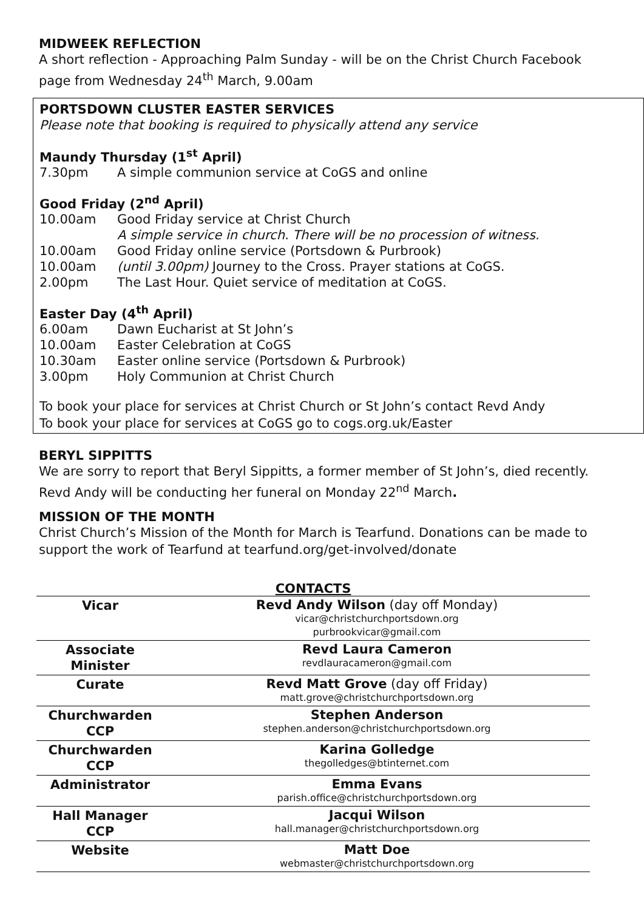MIDWEEK REFLECTION
A short reflection - Approaching Palm Sunday - will be on the Christ Church Facebook page from Wednesday 24<sup>th</sup> March, 9.00am
PORTSDOWN CLUSTER EASTER SERVICES
Please note that booking is required to physically attend any service
Maundy Thursday (1<sup>st</sup> April)
7.30pm A simple communion service at CoGS and online
Good Friday (2<sup>nd</sup> April)
10.00am Good Friday service at Christ Church
A simple service in church. There will be no procession of witness.
10.00am Good Friday online service (Portsdown & Purbrook)
10.00am (until 3.00pm) Journey to the Cross. Prayer stations at CoGS.
2.00pm The Last Hour. Quiet service of meditation at CoGS.
Easter Day (4<sup>th</sup> April)
6.00am Dawn Eucharist at St John’s
10.00am Easter Celebration at CoGS
10.30am Easter online service (Portsdown & Purbrook)
3.00pm Holy Communion at Christ Church
To book your place for services at Christ Church or St John’s contact Revd Andy
To book your place for services at CoGS go to cogs.org.uk/Easter
BERYL SIPPITTS
We are sorry to report that Beryl Sippitts, a former member of St John’s, died recently. Revd Andy will be conducting her funeral on Monday 22<sup>nd</sup> March.
MISSION OF THE MONTH
Christ Church’s Mission of the Month for March is Tearfund. Donations can be made to support the work of Tearfund at tearfund.org/get-involved/donate
CONTACTS
| Vicar | Revd Andy Wilson (day off Monday) vicar@christchurchportsdown.org purbrookvicar@gmail.com |
| Associate Minister | Revd Laura Cameron revdlauracameron@gmail.com |
| Curate | Revd Matt Grove (day off Friday) matt.grove@christchurchportsdown.org |
| Churchwarden CCP | Stephen Anderson stephen.anderson@christchurchportsdown.org |
| Churchwarden CCP | Karina Golledge thegolledges@btinternet.com |
| Administrator | Emma Evans parish.office@christchurchportsdown.org |
| Hall Manager CCP | Jacqui Wilson hall.manager@christchurchportsdown.org |
| Website | Matt Doe webmaster@christchurchportsdown.org |